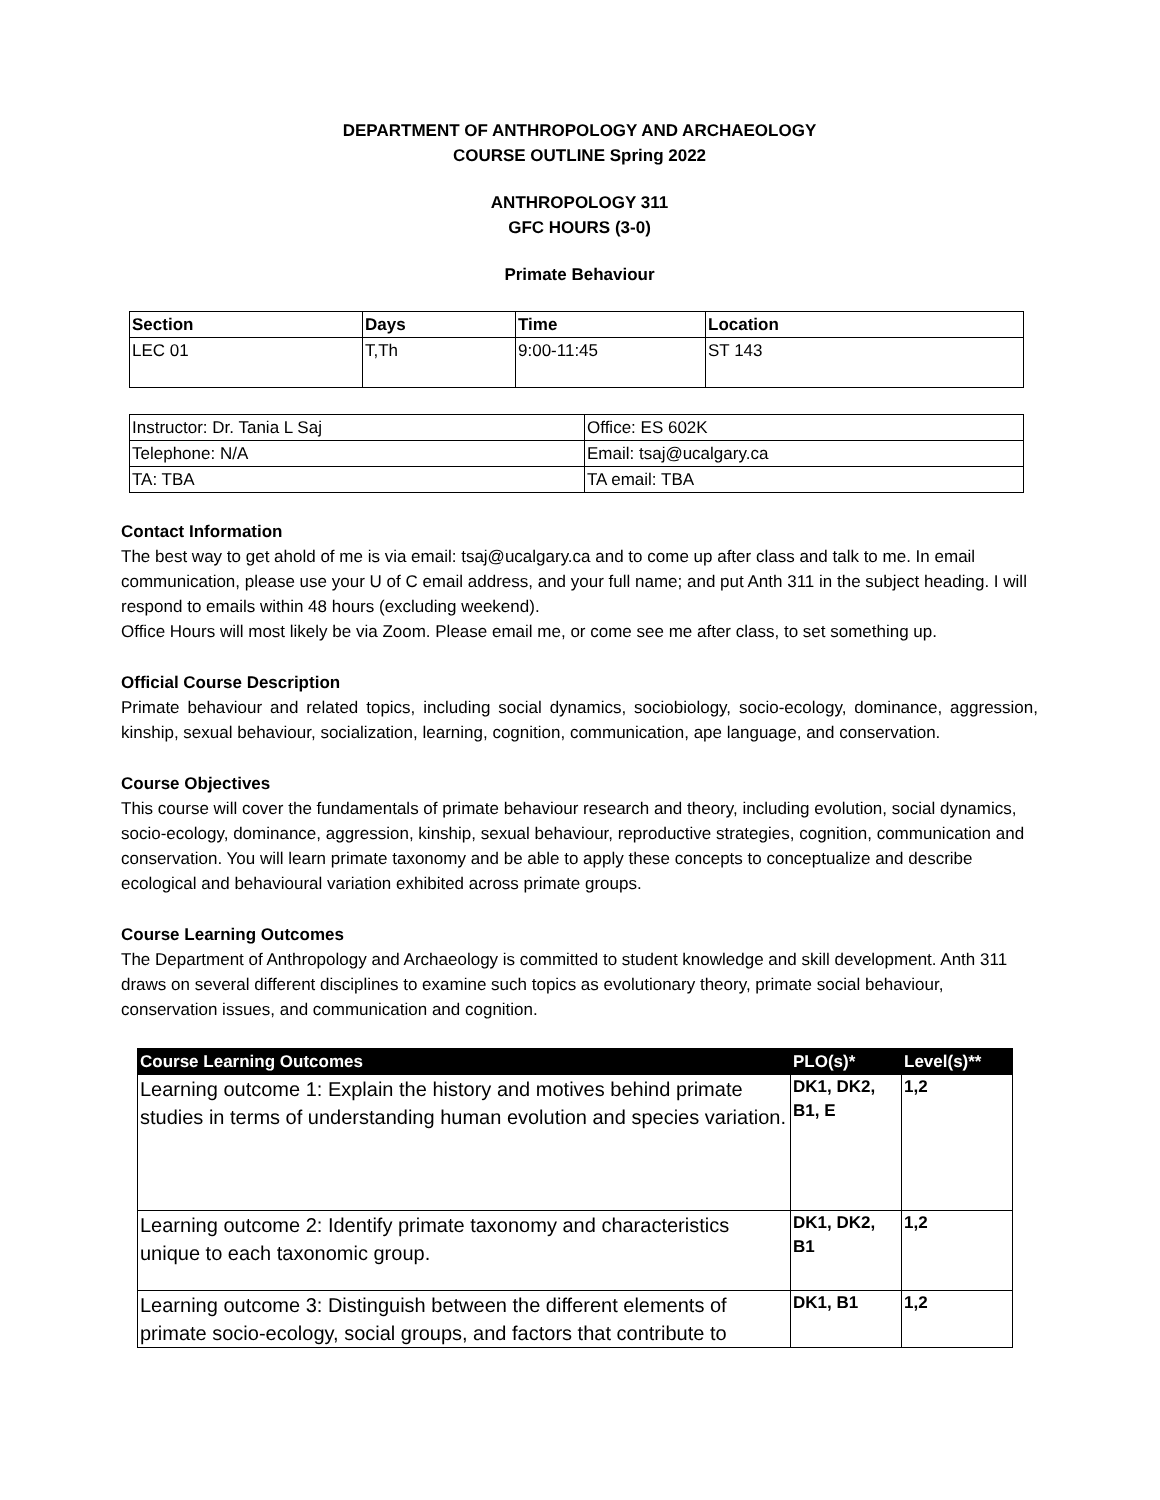DEPARTMENT OF ANTHROPOLOGY AND ARCHAEOLOGY
COURSE OUTLINE Spring 2022
ANTHROPOLOGY 311
GFC HOURS (3-0)
Primate Behaviour
| Section | Days | Time | Location |
| --- | --- | --- | --- |
| LEC 01 | T,Th | 9:00-11:45 | ST 143 |
| Instructor: Dr. Tania L Saj | Office: ES 602K |
| Telephone: N/A | Email: tsaj@ucalgary.ca |
| TA: TBA | TA email: TBA |
Contact Information
The best way to get ahold of me is via email: tsaj@ucalgary.ca and to come up after class and talk to me. In email communication, please use your U of C email address, and your full name; and put Anth 311 in the subject heading. I will respond to emails within 48 hours (excluding weekend).
Office Hours will most likely be via Zoom. Please email me, or come see me after class, to set something up.
Official Course Description
Primate behaviour and related topics, including social dynamics, sociobiology, socio-ecology, dominance, aggression, kinship, sexual behaviour, socialization, learning, cognition, communication, ape language, and conservation.
Course Objectives
This course will cover the fundamentals of primate behaviour research and theory, including evolution, social dynamics, socio-ecology, dominance, aggression, kinship, sexual behaviour, reproductive strategies, cognition, communication and conservation. You will learn primate taxonomy and be able to apply these concepts to conceptualize and describe ecological and behavioural variation exhibited across primate groups.
Course Learning Outcomes
The Department of Anthropology and Archaeology is committed to student knowledge and skill development. Anth 311 draws on several different disciplines to examine such topics as evolutionary theory, primate social behaviour, conservation issues, and communication and cognition.
| Course Learning Outcomes | PLO(s)* | Level(s)** |
| --- | --- | --- |
| Learning outcome 1: Explain the history and motives behind primate studies in terms of understanding human evolution and species variation. | DK1, DK2, B1, E | 1,2 |
| Learning outcome 2: Identify primate taxonomy and characteristics unique to each taxonomic group. | DK1, DK2, B1 | 1,2 |
| Learning outcome 3: Distinguish between the different elements of primate socio-ecology, social groups, and factors that contribute to | DK1, B1 | 1,2 |